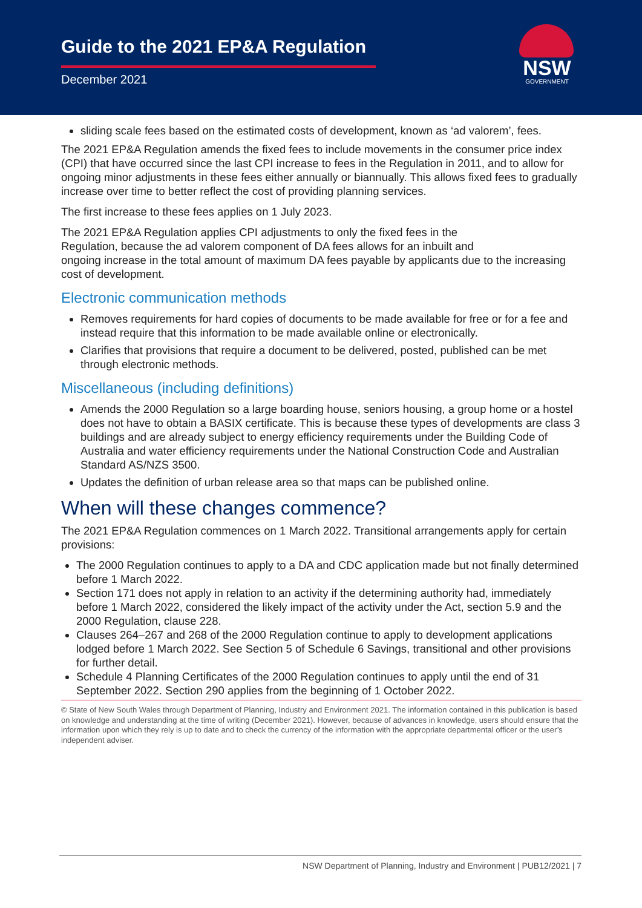Guide to the 2021 EP&A Regulation
December 2021
NSW
GOVERNMENT
sliding scale fees based on the estimated costs of development, known as ‘ad valorem’, fees.
The 2021 EP&A Regulation amends the fixed fees to include movements in the consumer price index (CPI) that have occurred since the last CPI increase to fees in the Regulation in 2011, and to allow for ongoing minor adjustments in these fees either annually or biannually. This allows fixed fees to gradually increase over time to better reflect the cost of providing planning services.
The first increase to these fees applies on 1 July 2023.
The 2021 EP&A Regulation applies CPI adjustments to only the fixed fees in the
Regulation, because the ad valorem component of DA fees allows for an inbuilt and
ongoing increase in the total amount of maximum DA fees payable by applicants due to the increasing cost of development.
Electronic communication methods
Removes requirements for hard copies of documents to be made available for free or for a fee and instead require that this information to be made available online or electronically.
Clarifies that provisions that require a document to be delivered, posted, published can be met through electronic methods.
Miscellaneous (including definitions)
Amends the 2000 Regulation so a large boarding house, seniors housing, a group home or a hostel does not have to obtain a BASIX certificate. This is because these types of developments are class 3 buildings and are already subject to energy efficiency requirements under the Building Code of Australia and water efficiency requirements under the National Construction Code and Australian Standard AS/NZS 3500.
Updates the definition of urban release area so that maps can be published online.
When will these changes commence?
The 2021 EP&A Regulation commences on 1 March 2022. Transitional arrangements apply for certain provisions:
The 2000 Regulation continues to apply to a DA and CDC application made but not finally determined before 1 March 2022.
Section 171 does not apply in relation to an activity if the determining authority had, immediately before 1 March 2022, considered the likely impact of the activity under the Act, section 5.9 and the 2000 Regulation, clause 228.
Clauses 264–267 and 268 of the 2000 Regulation continue to apply to development applications lodged before 1 March 2022. See Section 5 of Schedule 6 Savings, transitional and other provisions for further detail.
Schedule 4 Planning Certificates of the 2000 Regulation continues to apply until the end of 31 September 2022. Section 290 applies from the beginning of 1 October 2022.
© State of New South Wales through Department of Planning, Industry and Environment 2021. The information contained in this publication is based on knowledge and understanding at the time of writing (December 2021). However, because of advances in knowledge, users should ensure that the information upon which they rely is up to date and to check the currency of the information with the appropriate departmental officer or the user’s independent adviser.
NSW Department of Planning, Industry and Environment | PUB12/2021 | 7